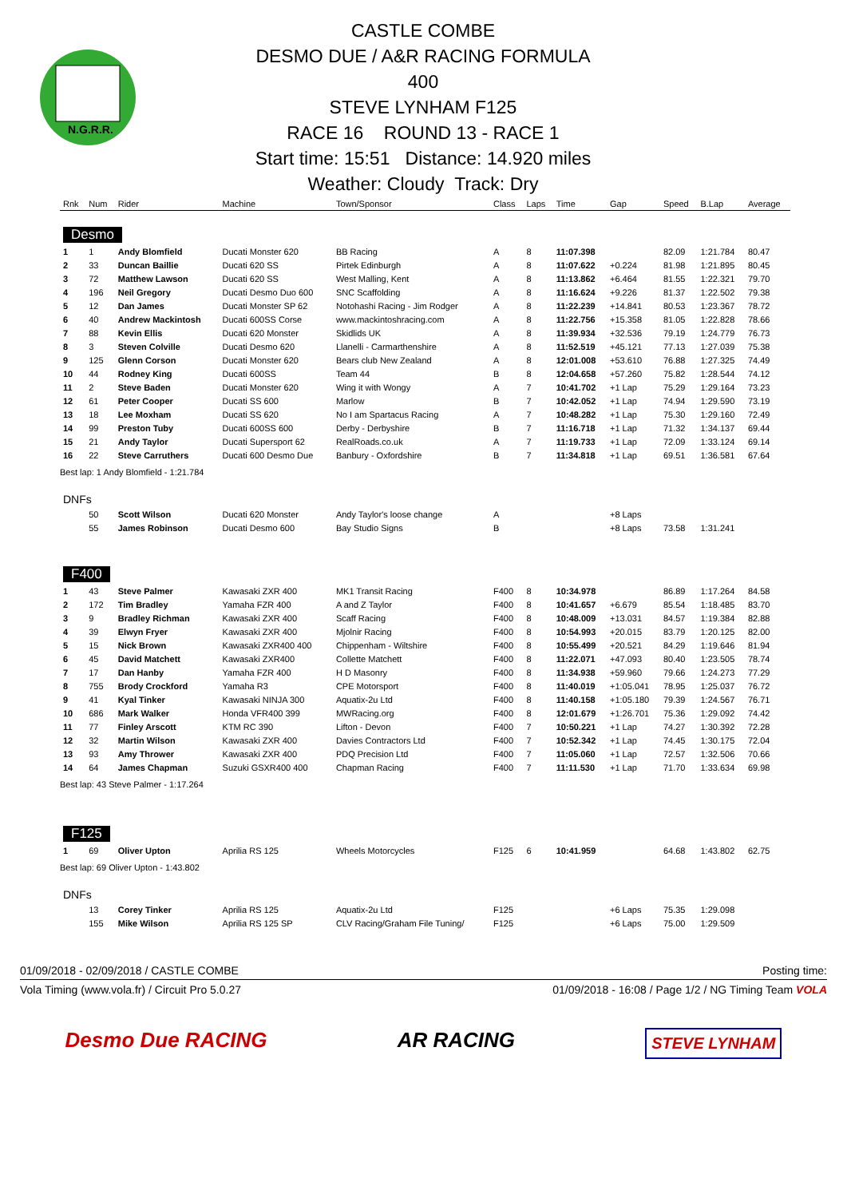N.G.R.R.
CASTLE COMBE
DESMO DUE / A&R RACING FORMULA 400
STEVE LYNHAM F125
RACE 16 ROUND 13 - RACE 1
Start time: 15:51 Distance: 14.920 miles
Weather: Cloudy Track: Dry
| Rnk | Num | Rider | Machine | Town/Sponsor | Class | Laps | Time | Gap | Speed | B.Lap | Average |
| --- | --- | --- | --- | --- | --- | --- | --- | --- | --- | --- | --- |
| Desmo | | | | | | | | | | | |
| 1 | 1 | Andy Blomfield | Ducati Monster 620 | BB Racing | A | 8 | 11:07.398 | | 82.09 | 1:21.784 | 80.47 |
| 2 | 33 | Duncan Baillie | Ducati 620 SS | Pirtek Edinburgh | A | 8 | 11:07.622 | +0.224 | 81.98 | 1:21.895 | 80.45 |
| 3 | 72 | Matthew Lawson | Ducati 620 SS | West Malling, Kent | A | 8 | 11:13.862 | +6.464 | 81.55 | 1:22.321 | 79.70 |
| 4 | 196 | Neil Gregory | Ducati Desmo Duo 600 | SNC Scaffolding | A | 8 | 11:16.624 | +9.226 | 81.37 | 1:22.502 | 79.38 |
| 5 | 12 | Dan James | Ducati Monster SP 62 | Notohashi Racing - Jim Rodger | A | 8 | 11:22.239 | +14.841 | 80.53 | 1:23.367 | 78.72 |
| 6 | 40 | Andrew Mackintosh | Ducati 600SS Corse | www.mackintoshracing.com | A | 8 | 11:22.756 | +15.358 | 81.05 | 1:22.828 | 78.66 |
| 7 | 88 | Kevin Ellis | Ducati 620 Monster | Skidlids UK | A | 8 | 11:39.934 | +32.536 | 79.19 | 1:24.779 | 76.73 |
| 8 | 3 | Steven Colville | Ducati Desmo 620 | Llanelli - Carmarthenshire | A | 8 | 11:52.519 | +45.121 | 77.13 | 1:27.039 | 75.38 |
| 9 | 125 | Glenn Corson | Ducati Monster 620 | Bears club New Zealand | A | 8 | 12:01.008 | +53.610 | 76.88 | 1:27.325 | 74.49 |
| 10 | 44 | Rodney King | Ducati 600SS | Team 44 | B | 8 | 12:04.658 | +57.260 | 75.82 | 1:28.544 | 74.12 |
| 11 | 2 | Steve Baden | Ducati Monster 620 | Wing it with Wongy | A | 7 | 10:41.702 | +1 Lap | 75.29 | 1:29.164 | 73.23 |
| 12 | 61 | Peter Cooper | Ducati SS 600 | Marlow | B | 7 | 10:42.052 | +1 Lap | 74.94 | 1:29.590 | 73.19 |
| 13 | 18 | Lee Moxham | Ducati SS 620 | No I am Spartacus Racing | A | 7 | 10:48.282 | +1 Lap | 75.30 | 1:29.160 | 72.49 |
| 14 | 99 | Preston Tuby | Ducati 600SS 600 | Derby - Derbyshire | B | 7 | 11:16.718 | +1 Lap | 71.32 | 1:34.137 | 69.44 |
| 15 | 21 | Andy Taylor | Ducati Supersport 62 | RealRoads.co.uk | A | 7 | 11:19.733 | +1 Lap | 72.09 | 1:33.124 | 69.14 |
| 16 | 22 | Steve Carruthers | Ducati 600 Desmo Due | Banbury - Oxfordshire | B | 7 | 11:34.818 | +1 Lap | 69.51 | 1:36.581 | 67.64 |
| Best lap: 1 Andy Blomfield - 1:21.784 | | | | | | | | | | | |
| DNFs | | | | | | | | | | | |
| | 50 | Scott Wilson | Ducati 620 Monster | Andy Taylor's loose change | A | | | +8 Laps | | | |
| | 55 | James Robinson | Ducati Desmo 600 | Bay Studio Signs | B | | | +8 Laps | 73.58 | 1:31.241 | |
| F400 | | | | | | | | | | | |
| 1 | 43 | Steve Palmer | Kawasaki ZXR 400 | MK1 Transit Racing | F400 | 8 | 10:34.978 | | 86.89 | 1:17.264 | 84.58 |
| 2 | 172 | Tim Bradley | Yamaha FZR 400 | A and Z Taylor | F400 | 8 | 10:41.657 | +6.679 | 85.54 | 1:18.485 | 83.70 |
| 3 | 9 | Bradley Richman | Kawasaki ZXR 400 | Scaff Racing | F400 | 8 | 10:48.009 | +13.031 | 84.57 | 1:19.384 | 82.88 |
| 4 | 39 | Elwyn Fryer | Kawasaki ZXR 400 | Mjolnir Racing | F400 | 8 | 10:54.993 | +20.015 | 83.79 | 1:20.125 | 82.00 |
| 5 | 15 | Nick Brown | Kawasaki ZXR400 400 | Chippenham - Wiltshire | F400 | 8 | 10:55.499 | +20.521 | 84.29 | 1:19.646 | 81.94 |
| 6 | 45 | David Matchett | Kawasaki ZXR400 | Collette Matchett | F400 | 8 | 11:22.071 | +47.093 | 80.40 | 1:23.505 | 78.74 |
| 7 | 17 | Dan Hanby | Yamaha FZR 400 | H D Masonry | F400 | 8 | 11:34.938 | +59.960 | 79.66 | 1:24.273 | 77.29 |
| 8 | 755 | Brody Crockford | Yamaha R3 | CPE Motorsport | F400 | 8 | 11:40.019 | +1:05.041 | 78.95 | 1:25.037 | 76.72 |
| 9 | 41 | Kyal Tinker | Kawasaki NINJA 300 | Aquatix-2u Ltd | F400 | 8 | 11:40.158 | +1:05.180 | 79.39 | 1:24.567 | 76.71 |
| 10 | 686 | Mark Walker | Honda VFR400 399 | MWRacing.org | F400 | 8 | 12:01.679 | +1:26.701 | 75.36 | 1:29.092 | 74.42 |
| 11 | 77 | Finley Arscott | KTM RC 390 | Lifton - Devon | F400 | 7 | 10:50.221 | +1 Lap | 74.27 | 1:30.392 | 72.28 |
| 12 | 32 | Martin Wilson | Kawasaki ZXR 400 | Davies Contractors Ltd | F400 | 7 | 10:52.342 | +1 Lap | 74.45 | 1:30.175 | 72.04 |
| 13 | 93 | Amy Thrower | Kawasaki ZXR 400 | PDQ Precision Ltd | F400 | 7 | 11:05.060 | +1 Lap | 72.57 | 1:32.506 | 70.66 |
| 14 | 64 | James Chapman | Suzuki GSXR400 400 | Chapman Racing | F400 | 7 | 11:11.530 | +1 Lap | 71.70 | 1:33.634 | 69.98 |
| Best lap: 43 Steve Palmer - 1:17.264 | | | | | | | | | | | |
| F125 | | | | | | | | | | | |
| 1 | 69 | Oliver Upton | Aprilia RS 125 | Wheels Motorcycles | F125 | 6 | 10:41.959 | | 64.68 | 1:43.802 | 62.75 |
| Best lap: 69 Oliver Upton - 1:43.802 | | | | | | | | | | | |
| DNFs | | | | | | | | | | | |
| | 13 | Corey Tinker | Aprilia RS 125 | Aquatix-2u Ltd | F125 | | | +6 Laps | 75.35 | 1:29.098 | |
| | 155 | Mike Wilson | Aprilia RS 125 SP | CLV Racing/Graham File Tuning/ | F125 | | | +6 Laps | 75.00 | 1:29.509 | |
01/09/2018 - 02/09/2018 / CASTLE COMBE Posting time:
Vola Timing (www.vola.fr) / Circuit Pro 5.0.27 01/09/2018 - 16:08 / Page 1/2 / NG Timing Team VOLA
Desmo Due RACING AR RACING
STEVE LYNHAM